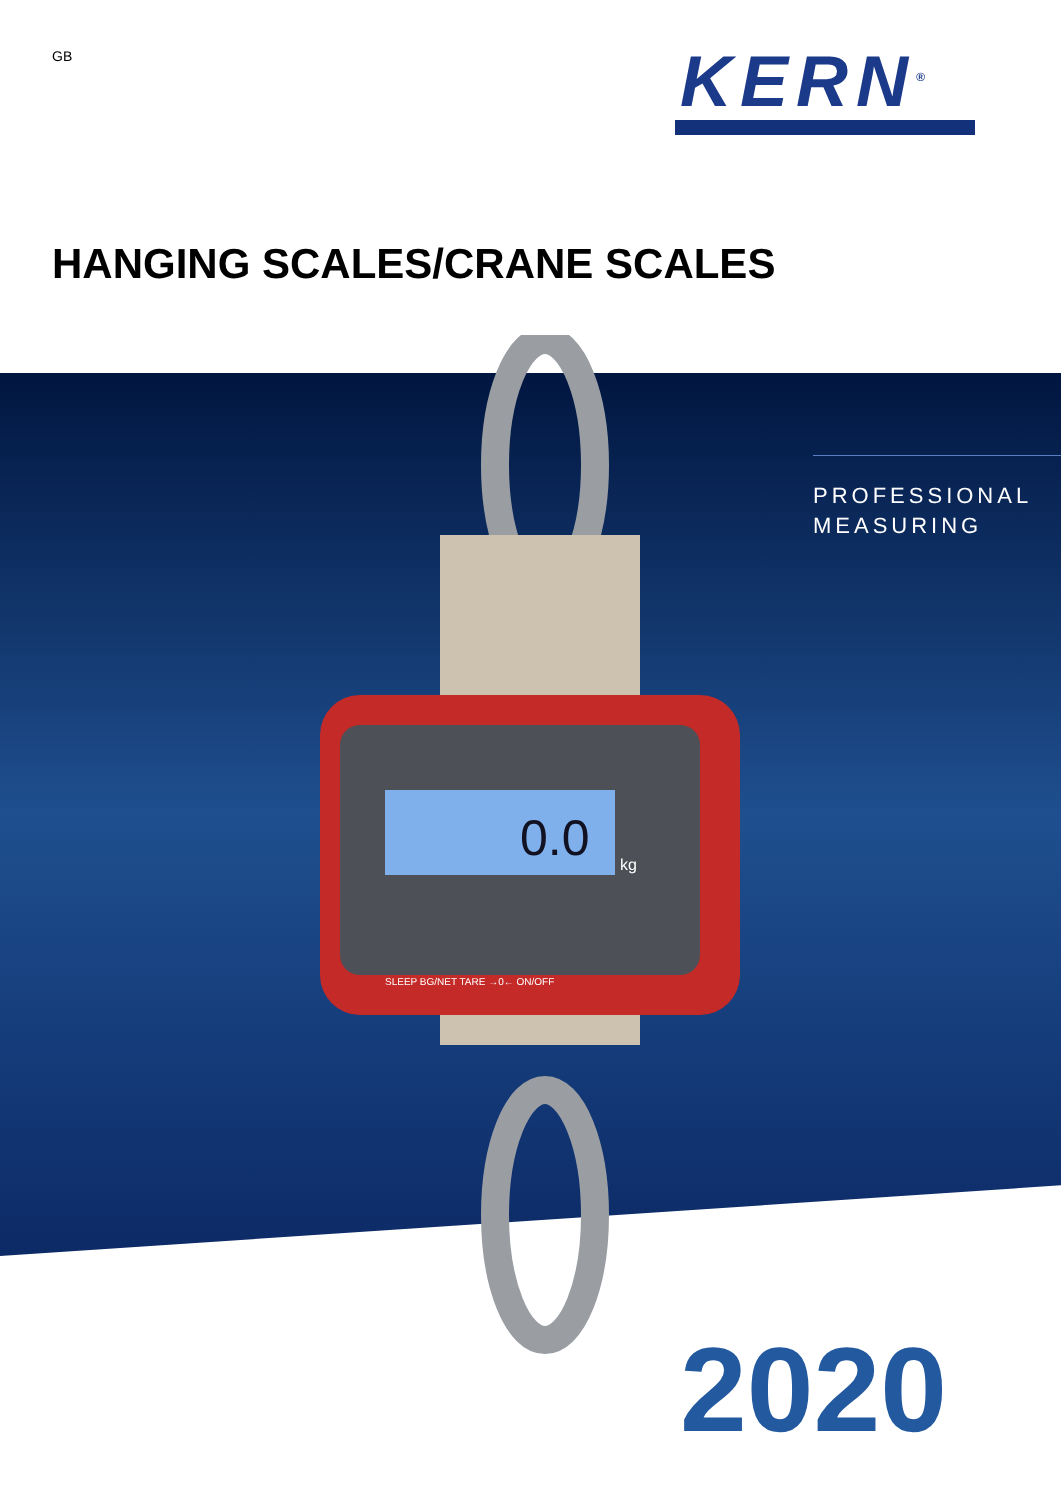GB KERN<sup>®</sup>
HANGING SCALES/CRANE SCALES
PROFESSIONAL
MEASURING
0.0
kg
SLEEP BG/NET TARE →0← ON/OFF
2020